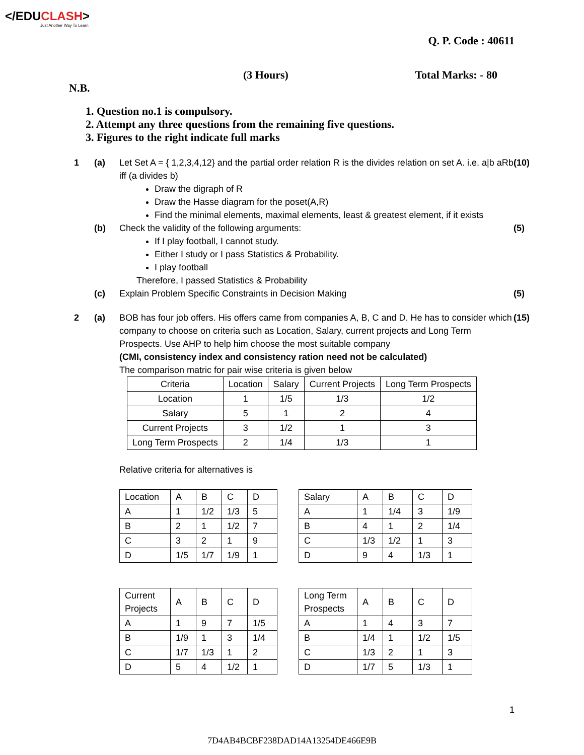</EDUCLASH>
Just Another Way To Learn
Q. P. Code : 40611
(3 Hours) Total Marks: - 80
N.B.
1. Question no.1 is compulsory.
2. Attempt any three questions from the remaining five questions.
3. Figures to the right indicate full marks
1 (a) Let Set A = { 1,2,3,4,12} and the partial order relation R is the divides relation on set A. i.e. a|b aRb iff (a divides b)
Draw the digraph of R
Draw the Hasse diagram for the poset(A,R)
Find the minimal elements, maximal elements, least & greatest element, if it exists
(10)
(b) Check the validity of the following arguments:
If I play football, I cannot study.
Either I study or I pass Statistics & Probability.
I play football
Therefore, I passed Statistics & Probability
(5)
(c) Explain Problem Specific Constraints in Decision Making
(5)
2 (a) BOB has four job offers. His offers came from companies A, B, C and D. He has to consider which company to choose on criteria such as Location, Salary, current projects and Long Term Prospects. Use AHP to help him choose the most suitable company
(CMI, consistency index and consistency ration need not be calculated)
The comparison matric for pair wise criteria is given below
| Criteria | Location | Salary | Current Projects | Long Term Prospects |
| Location | 1 | 1/5 | 1/3 | 1/2 |
| Salary | 5 | 1 | 2 | 4 |
| Current Projects | 3 | 1/2 | 1 | 3 |
| Long Term Prospects | 2 | 1/4 | 1/3 | 1 |
Relative criteria for alternatives is
| Location | A | B | C | D |
| A | 1 | 1/2 | 1/3 | 5 |
| B | 2 | 1 | 1/2 | 7 |
| C | 3 | 2 | 1 | 9 |
| D | 1/5 | 1/7 | 1/9 | 1 |
| Salary | A | B | C | D |
| A | 1 | 1/4 | 3 | 1/9 |
| B | 4 | 1 | 2 | 1/4 |
| C | 1/3 | 1/2 | 1 | 3 |
| D | 9 | 4 | 1/3 | 1 |
| Current Projects | A | B | C | D |
| A | 1 | 9 | 7 | 1/5 |
| B | 1/9 | 1 | 3 | 1/4 |
| C | 1/7 | 1/3 | 1 | 2 |
| D | 5 | 4 | 1/2 | 1 |
| Long Term Prospects | A | B | C | D |
| A | 1 | 4 | 3 | 7 |
| B | 1/4 | 1 | 1/2 | 1/5 |
| C | 1/3 | 2 | 1 | 3 |
| D | 1/7 | 5 | 1/3 | 1 |
(15)
1
7D4AB4BCBF238DAD14A13254DE466E9B